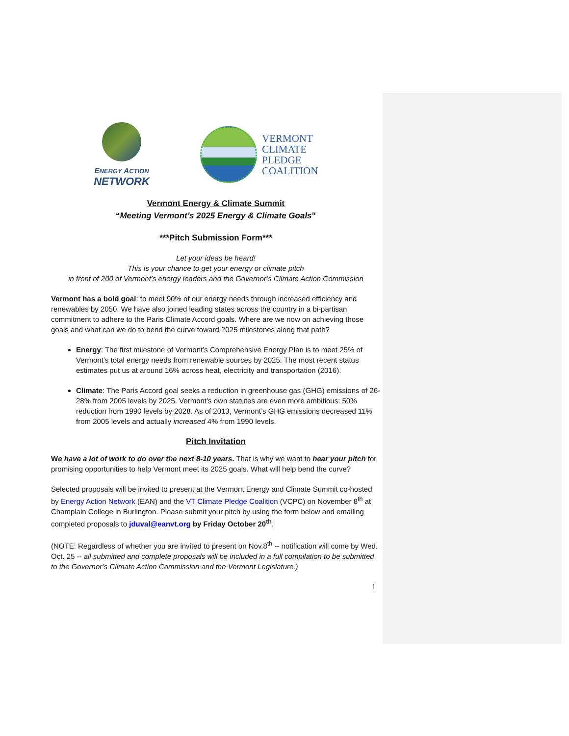ENERGY ACTION
NETWORK
VERMONT
CLIMATE
PLEDGE
COALITION
Vermont Energy & Climate Summit
“Meeting Vermont’s 2025 Energy & Climate Goals”
***Pitch Submission Form***
Let your ideas be heard!
This is your chance to get your energy or climate pitch
in front of 200 of Vermont’s energy leaders and the Governor’s Climate Action Commission
Vermont has a bold goal: to meet 90% of our energy needs through increased efficiency and renewables by 2050. We have also joined leading states across the country in a bi-partisan commitment to adhere to the Paris Climate Accord goals. Where are we now on achieving those goals and what can we do to bend the curve toward 2025 milestones along that path?
Energy: The first milestone of Vermont’s Comprehensive Energy Plan is to meet 25% of Vermont’s total energy needs from renewable sources by 2025. The most recent status estimates put us at around 16% across heat, electricity and transportation (2016).
Climate: The Paris Accord goal seeks a reduction in greenhouse gas (GHG) emissions of 26-28% from 2005 levels by 2025. Vermont’s own statutes are even more ambitious: 50% reduction from 1990 levels by 2028. As of 2013, Vermont’s GHG emissions decreased 11% from 2005 levels and actually increased 4% from 1990 levels.
Pitch Invitation
We have a lot of work to do over the next 8-10 years. That is why we want to hear your pitch for promising opportunities to help Vermont meet its 2025 goals. What will help bend the curve?
Selected proposals will be invited to present at the Vermont Energy and Climate Summit co-hosted by Energy Action Network (EAN) and the VT Climate Pledge Coalition (VCPC) on November 8<sup>th</sup> at Champlain College in Burlington. Please submit your pitch by using the form below and emailing completed proposals to jduval@eanvt.org by Friday October 20<sup>th</sup>.
(NOTE: Regardless of whether you are invited to present on Nov.8<sup>th</sup> -- notification will come by Wed. Oct. 25 -- all submitted and complete proposals will be included in a full compilation to be submitted to the Governor’s Climate Action Commission and the Vermont Legislature.)
1